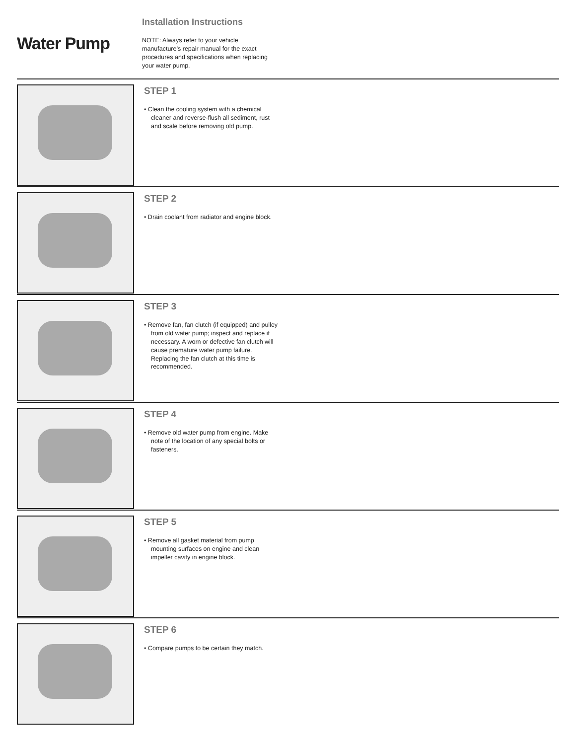Water Pump
Installation Instructions
NOTE: Always refer to your vehicle manufacture’s repair manual for the exact procedures and specifications when replacing your water pump.
STEP 1
• Clean the cooling system with a chemical cleaner and reverse-flush all sediment, rust and scale before removing old pump.
STEP 2
• Drain coolant from radiator and engine block.
STEP 3
• Remove fan, fan clutch (if equipped) and pulley from old water pump; inspect and replace if necessary. A worn or defective fan clutch will cause premature water pump failure. Replacing the fan clutch at this time is recommended.
STEP 4
• Remove old water pump from engine. Make note of the location of any special bolts or fasteners.
STEP 5
• Remove all gasket material from pump mounting surfaces on engine and clean impeller cavity in engine block.
STEP 6
• Compare pumps to be certain they match.